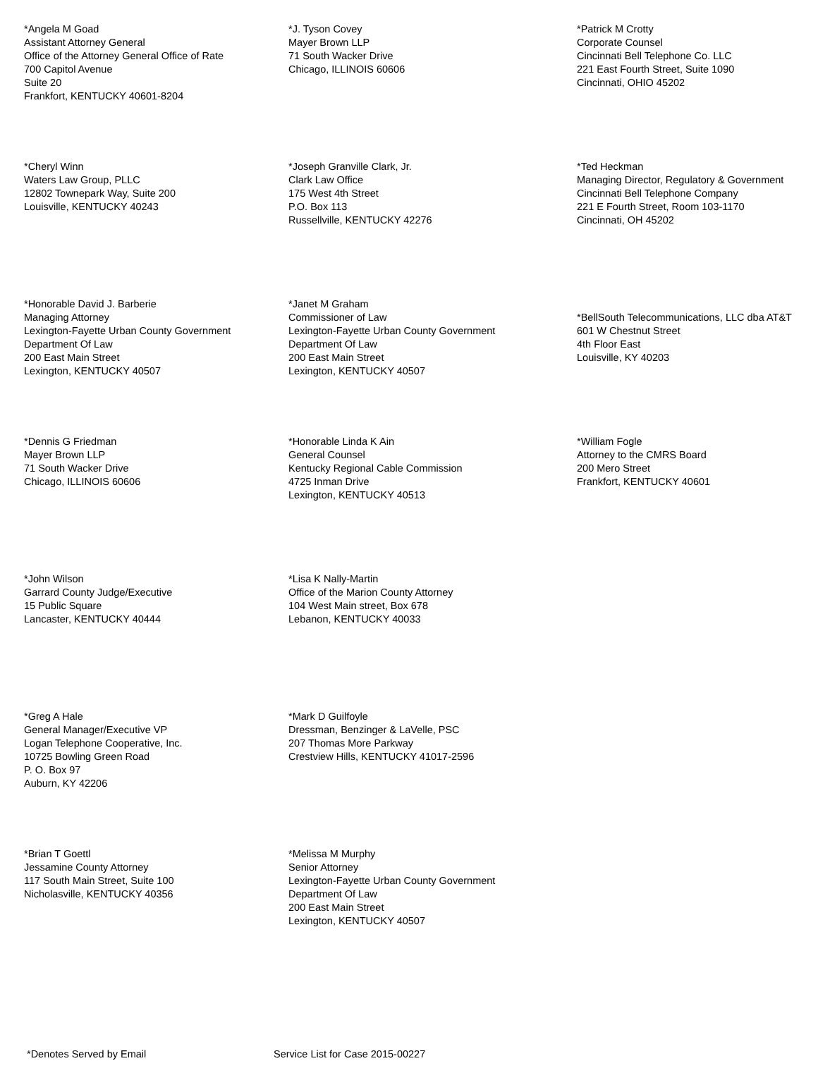*Angela M Goad
Assistant Attorney General
Office of the Attorney General Office of Rate
700 Capitol Avenue
Suite 20
Frankfort, KENTUCKY 40601-8204
*J. Tyson Covey
Mayer Brown LLP
71 South Wacker Drive
Chicago, ILLINOIS 60606
*Patrick M Crotty
Corporate Counsel
Cincinnati Bell Telephone Co. LLC
221 East Fourth Street, Suite 1090
Cincinnati, OHIO 45202
*Cheryl Winn
Waters Law Group, PLLC
12802 Townepark Way, Suite 200
Louisville, KENTUCKY 40243
*Joseph Granville Clark, Jr.
Clark Law Office
175 West 4th Street
P.O. Box 113
Russellville, KENTUCKY 42276
*Ted Heckman
Managing Director, Regulatory & Government
Cincinnati Bell Telephone Company
221 E Fourth Street, Room 103-1170
Cincinnati, OH 45202
*Honorable David J. Barberie
Managing Attorney
Lexington-Fayette Urban County Government
Department Of Law
200 East Main Street
Lexington, KENTUCKY 40507
*Janet M Graham
Commissioner of Law
Lexington-Fayette Urban County Government
Department Of Law
200 East Main Street
Lexington, KENTUCKY 40507
*BellSouth Telecommunications, LLC dba AT&T
601 W Chestnut Street
4th Floor East
Louisville, KY 40203
*Dennis G Friedman
Mayer Brown LLP
71 South Wacker Drive
Chicago, ILLINOIS 60606
*Honorable Linda K Ain
General Counsel
Kentucky Regional Cable Commission
4725 Inman Drive
Lexington, KENTUCKY 40513
*William Fogle
Attorney to the CMRS Board
200 Mero Street
Frankfort, KENTUCKY 40601
*John Wilson
Garrard County Judge/Executive
15 Public Square
Lancaster, KENTUCKY 40444
*Lisa K Nally-Martin
Office of the Marion County Attorney
104 West Main street, Box 678
Lebanon, KENTUCKY 40033
*Greg A Hale
General Manager/Executive VP
Logan Telephone Cooperative, Inc.
10725 Bowling Green Road
P. O. Box 97
Auburn, KY 42206
*Mark D Guilfoyle
Dressman, Benzinger & LaVelle, PSC
207 Thomas More Parkway
Crestview Hills, KENTUCKY 41017-2596
*Brian T Goettl
Jessamine County Attorney
117 South Main Street, Suite 100
Nicholasville, KENTUCKY 40356
*Melissa M Murphy
Senior Attorney
Lexington-Fayette Urban County Government
Department Of Law
200 East Main Street
Lexington, KENTUCKY 40507
*Denotes Served by Email Service List for Case 2015-00227